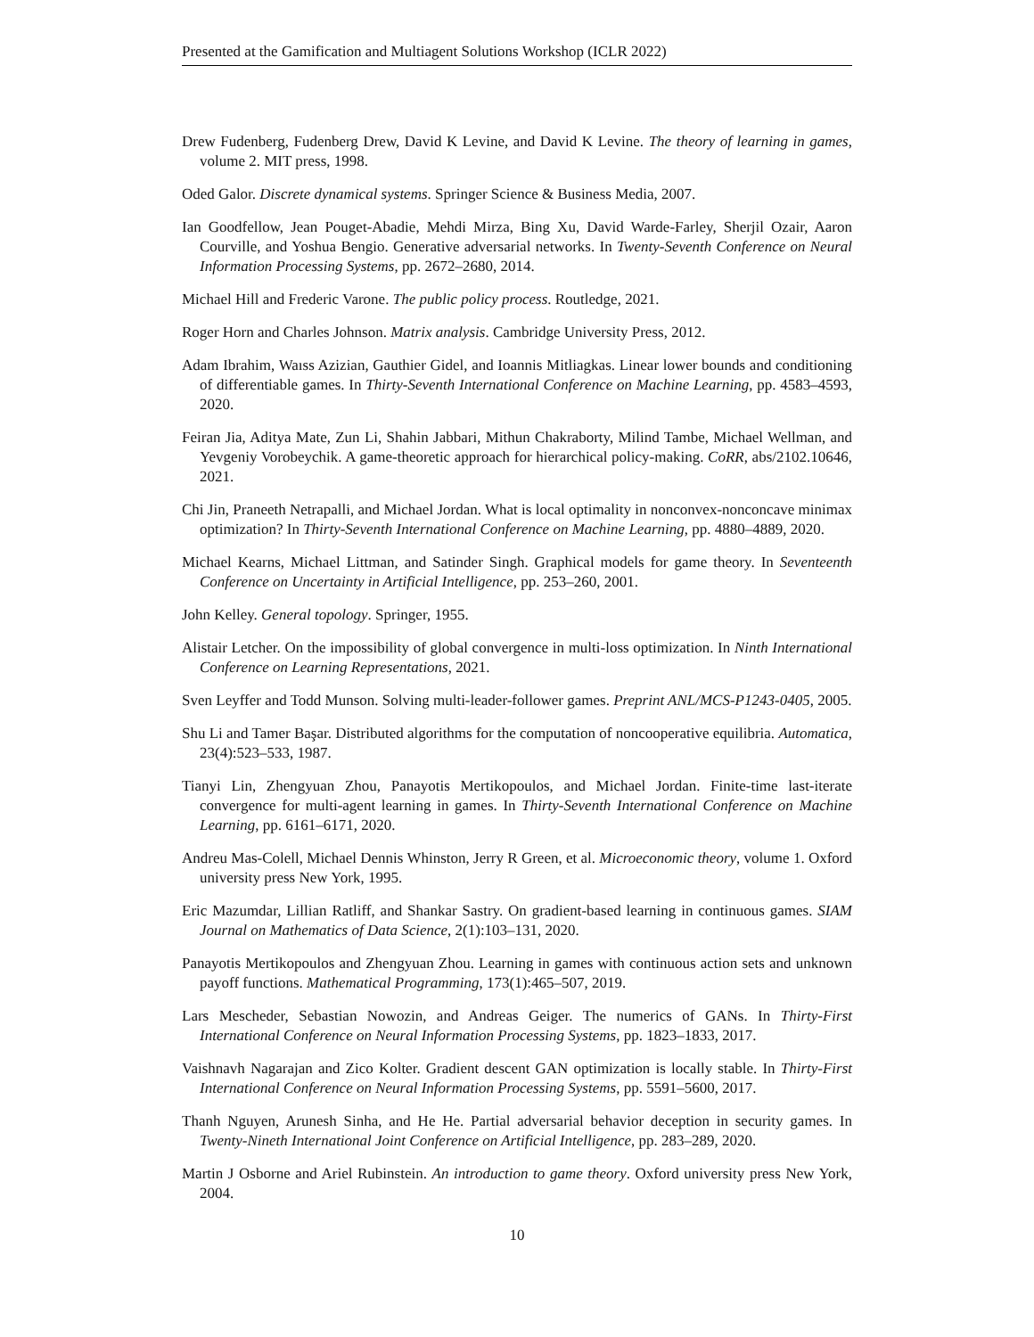Presented at the Gamification and Multiagent Solutions Workshop (ICLR 2022)
Drew Fudenberg, Fudenberg Drew, David K Levine, and David K Levine. The theory of learning in games, volume 2. MIT press, 1998.
Oded Galor. Discrete dynamical systems. Springer Science & Business Media, 2007.
Ian Goodfellow, Jean Pouget-Abadie, Mehdi Mirza, Bing Xu, David Warde-Farley, Sherjil Ozair, Aaron Courville, and Yoshua Bengio. Generative adversarial networks. In Twenty-Seventh Conference on Neural Information Processing Systems, pp. 2672–2680, 2014.
Michael Hill and Frederic Varone. The public policy process. Routledge, 2021.
Roger Horn and Charles Johnson. Matrix analysis. Cambridge University Press, 2012.
Adam Ibrahim, Waıss Azizian, Gauthier Gidel, and Ioannis Mitliagkas. Linear lower bounds and conditioning of differentiable games. In Thirty-Seventh International Conference on Machine Learning, pp. 4583–4593, 2020.
Feiran Jia, Aditya Mate, Zun Li, Shahin Jabbari, Mithun Chakraborty, Milind Tambe, Michael Wellman, and Yevgeniy Vorobeychik. A game-theoretic approach for hierarchical policy-making. CoRR, abs/2102.10646, 2021.
Chi Jin, Praneeth Netrapalli, and Michael Jordan. What is local optimality in nonconvex-nonconcave minimax optimization? In Thirty-Seventh International Conference on Machine Learning, pp. 4880–4889, 2020.
Michael Kearns, Michael Littman, and Satinder Singh. Graphical models for game theory. In Seventeenth Conference on Uncertainty in Artificial Intelligence, pp. 253–260, 2001.
John Kelley. General topology. Springer, 1955.
Alistair Letcher. On the impossibility of global convergence in multi-loss optimization. In Ninth International Conference on Learning Representations, 2021.
Sven Leyffer and Todd Munson. Solving multi-leader-follower games. Preprint ANL/MCS-P1243-0405, 2005.
Shu Li and Tamer Başar. Distributed algorithms for the computation of noncooperative equilibria. Automatica, 23(4):523–533, 1987.
Tianyi Lin, Zhengyuan Zhou, Panayotis Mertikopoulos, and Michael Jordan. Finite-time last-iterate convergence for multi-agent learning in games. In Thirty-Seventh International Conference on Machine Learning, pp. 6161–6171, 2020.
Andreu Mas-Colell, Michael Dennis Whinston, Jerry R Green, et al. Microeconomic theory, volume 1. Oxford university press New York, 1995.
Eric Mazumdar, Lillian Ratliff, and Shankar Sastry. On gradient-based learning in continuous games. SIAM Journal on Mathematics of Data Science, 2(1):103–131, 2020.
Panayotis Mertikopoulos and Zhengyuan Zhou. Learning in games with continuous action sets and unknown payoff functions. Mathematical Programming, 173(1):465–507, 2019.
Lars Mescheder, Sebastian Nowozin, and Andreas Geiger. The numerics of GANs. In Thirty-First International Conference on Neural Information Processing Systems, pp. 1823–1833, 2017.
Vaishnavh Nagarajan and Zico Kolter. Gradient descent GAN optimization is locally stable. In Thirty-First International Conference on Neural Information Processing Systems, pp. 5591–5600, 2017.
Thanh Nguyen, Arunesh Sinha, and He He. Partial adversarial behavior deception in security games. In Twenty-Nineth International Joint Conference on Artificial Intelligence, pp. 283–289, 2020.
Martin J Osborne and Ariel Rubinstein. An introduction to game theory. Oxford university press New York, 2004.
10